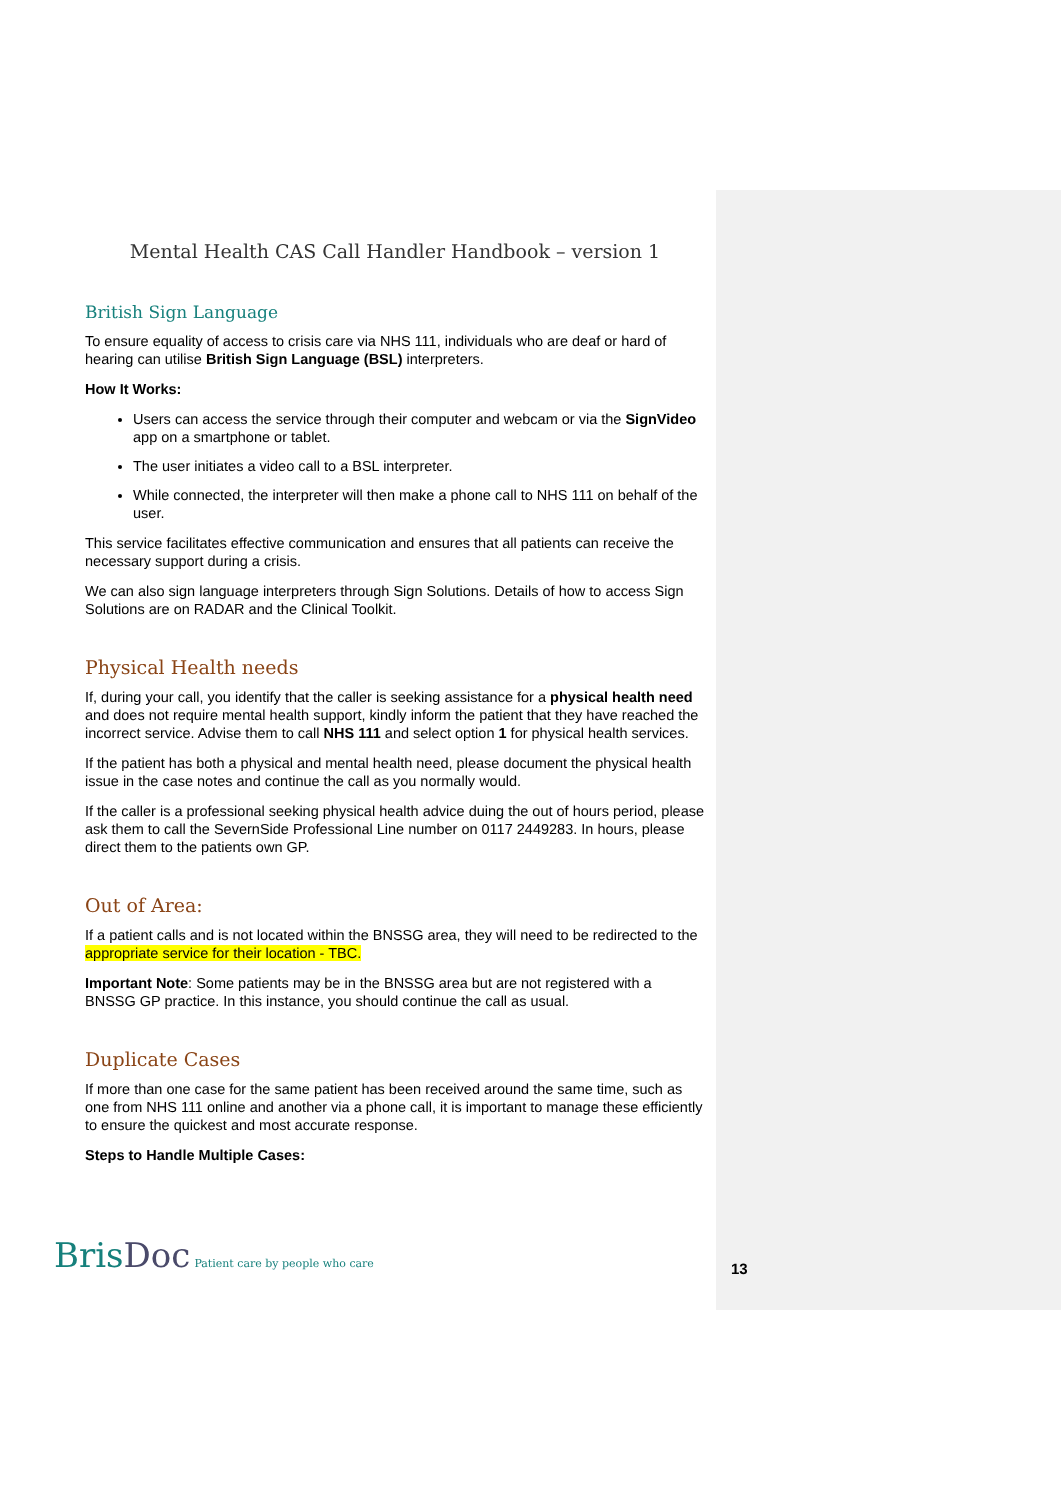Mental Health CAS Call Handler Handbook – version 1
British Sign Language
To ensure equality of access to crisis care via NHS 111, individuals who are deaf or hard of hearing can utilise British Sign Language (BSL) interpreters.
How It Works:
Users can access the service through their computer and webcam or via the SignVideo app on a smartphone or tablet.
The user initiates a video call to a BSL interpreter.
While connected, the interpreter will then make a phone call to NHS 111 on behalf of the user.
This service facilitates effective communication and ensures that all patients can receive the necessary support during a crisis.
We can also sign language interpreters through Sign Solutions. Details of how to access Sign Solutions are on RADAR and the Clinical Toolkit.
Physical Health needs
If, during your call, you identify that the caller is seeking assistance for a physical health need and does not require mental health support, kindly inform the patient that they have reached the incorrect service. Advise them to call NHS 111 and select option 1 for physical health services.
If the patient has both a physical and mental health need, please document the physical health issue in the case notes and continue the call as you normally would.
If the caller is a professional seeking physical health advice duing the out of hours period, please ask them to call the SevernSide Professional Line number on 0117 2449283. In hours, please direct them to the patients own GP.
Out of Area:
If a patient calls and is not located within the BNSSG area, they will need to be redirected to the appropriate service for their location - TBC.
Important Note: Some patients may be in the BNSSG area but are not registered with a BNSSG GP practice. In this instance, you should continue the call as usual.
Duplicate Cases
If more than one case for the same patient has been received around the same time, such as one from NHS 111 online and another via a phone call, it is important to manage these efficiently to ensure the quickest and most accurate response.
Steps to Handle Multiple Cases:
BrisDoc Patient care by people who care
13